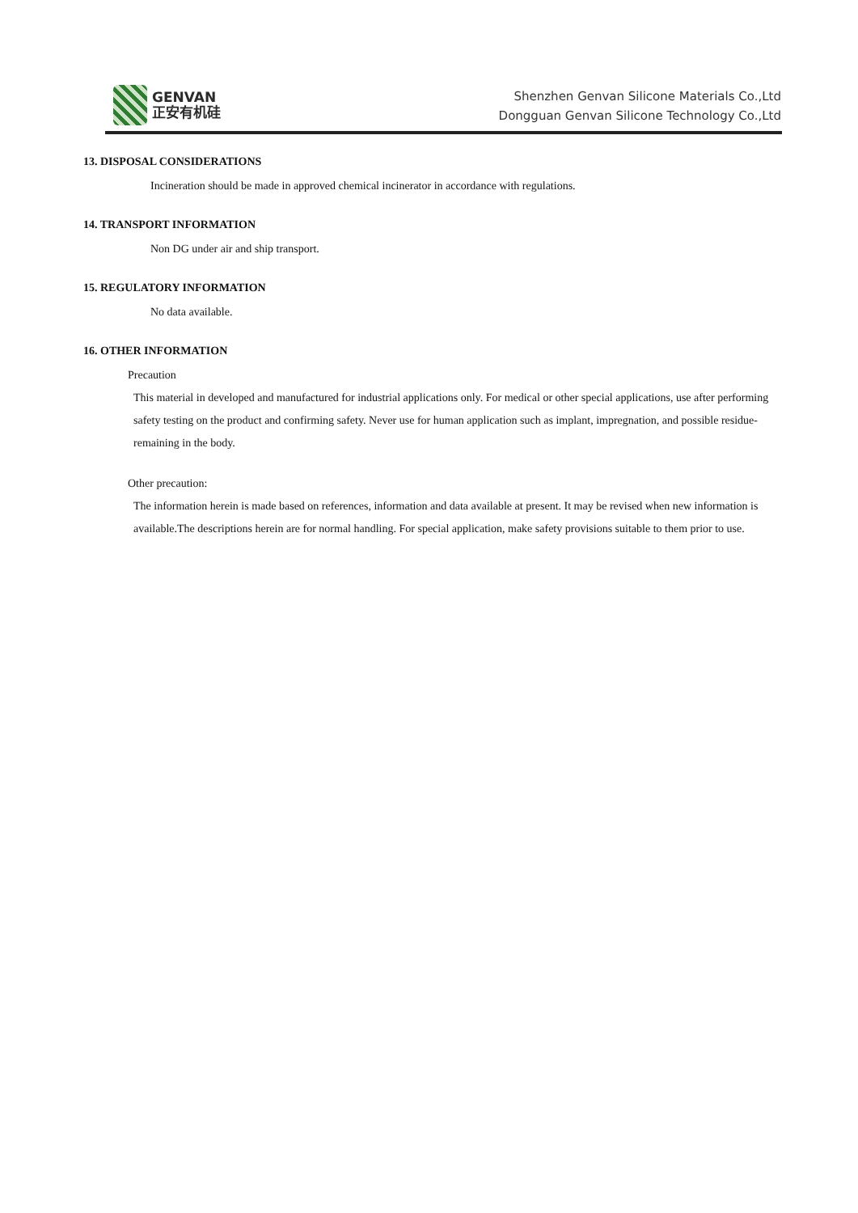GENVAN
正安有机硅
Shenzhen Genvan Silicone Materials Co.,Ltd
Dongguan Genvan Silicone Technology Co.,Ltd
13. DISPOSAL CONSIDERATIONS
Incineration should be made in approved chemical incinerator in accordance with regulations.
14. TRANSPORT INFORMATION
Non DG under air and ship transport.
15. REGULATORY INFORMATION
No data available.
16. OTHER INFORMATION
Precaution
This material in developed and manufactured for industrial applications only. For medical or other special applications, use after performing safety testing on the product and confirming safety. Never use for human application such as implant, impregnation, and possible residue-remaining in the body.
Other precaution:
The information herein is made based on references, information and data available at present. It may be revised when new information is available.The descriptions herein are for normal handling. For special application, make safety provisions suitable to them prior to use.